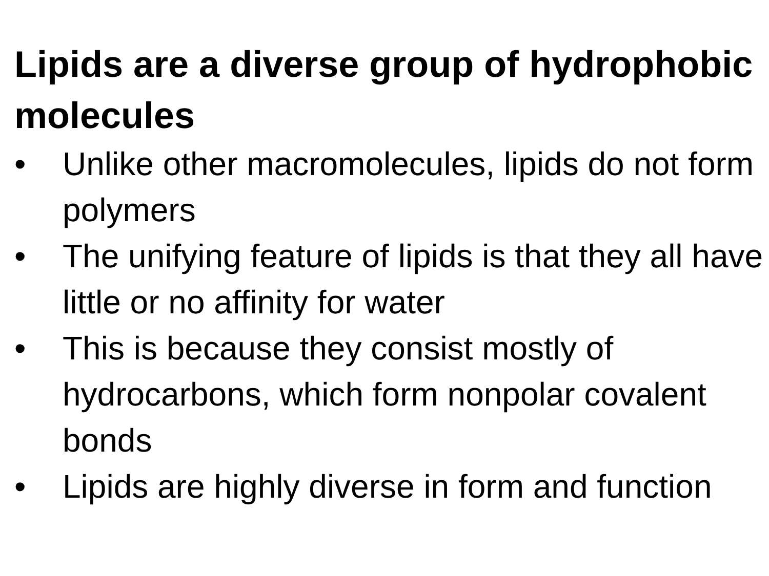Lipids are a diverse group of hydrophobic molecules
• Unlike other macromolecules, lipids do not form polymers
• The unifying feature of lipids is that they all have little or no affinity for water
• This is because they consist mostly of hydrocarbons, which form nonpolar covalent bonds
• Lipids are highly diverse in form and function